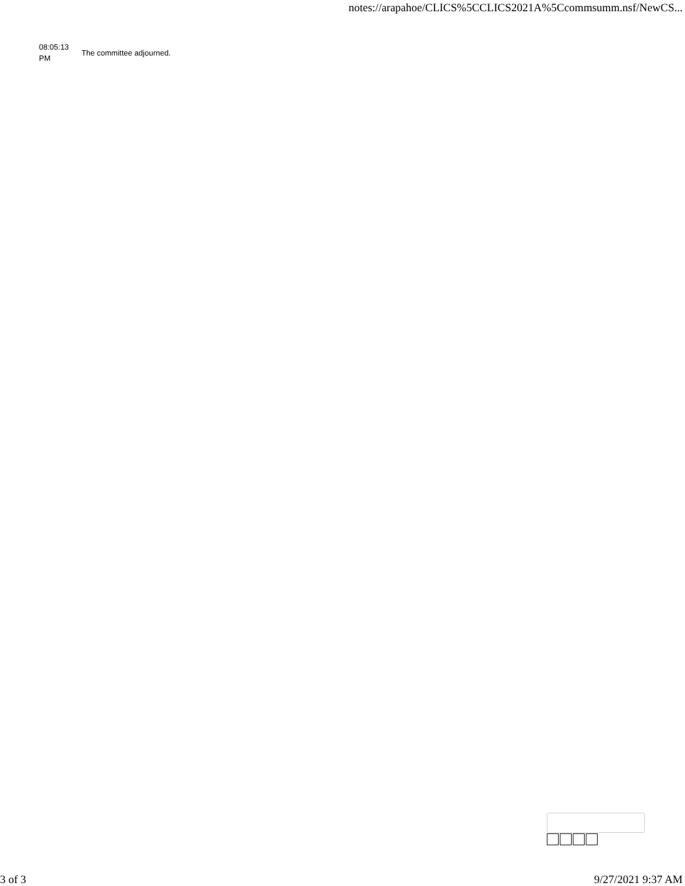notes://arapahoe/CLICS%5CCLICS2021A%5Ccommsumm.nsf/NewCS...
| 08:05:13 PM | The committee adjourned. |
3 of 3 9/27/2021 9:37 AM